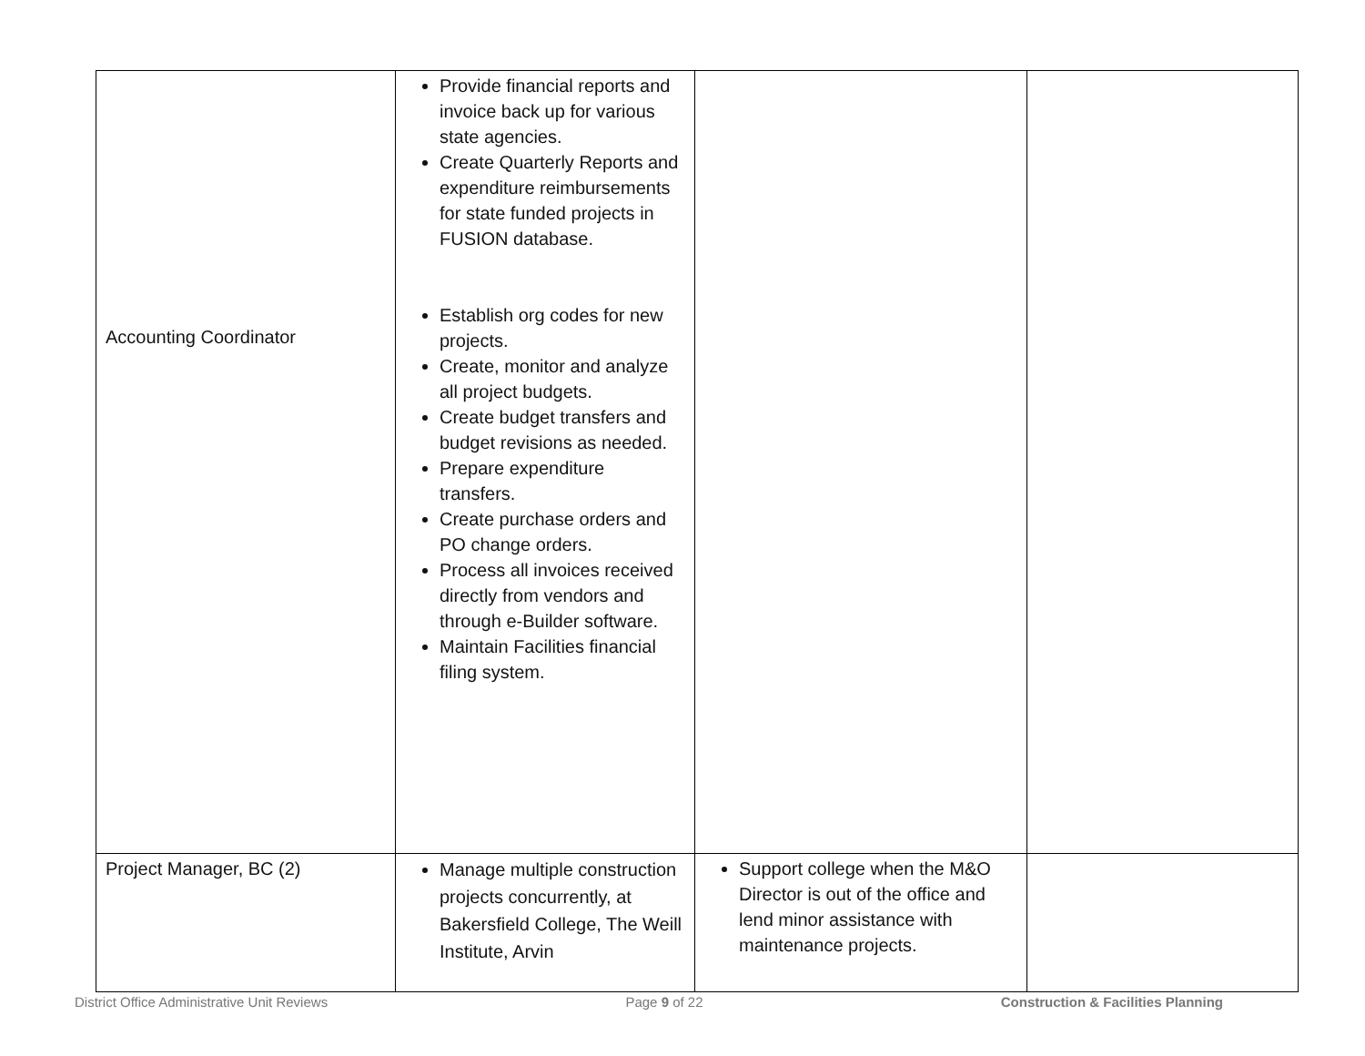| Accounting Coordinator | Provide financial reports and invoice back up for various state agencies. Create Quarterly Reports and expenditure reimbursements for state funded projects in FUSION database. Establish org codes for new projects. Create, monitor and analyze all project budgets. Create budget transfers and budget revisions as needed. Prepare expenditure transfers. Create purchase orders and PO change orders. Process all invoices received directly from vendors and through e-Builder software. Maintain Facilities financial filing system. | | |
| Project Manager, BC (2) | Manage multiple construction projects concurrently, at Bakersfield College, The Weill Institute, Arvin | Support college when the M&O Director is out of the office and lend minor assistance with maintenance projects. | |
District Office Administrative Unit Reviews Page 9 of 22 Construction & Facilities Planning